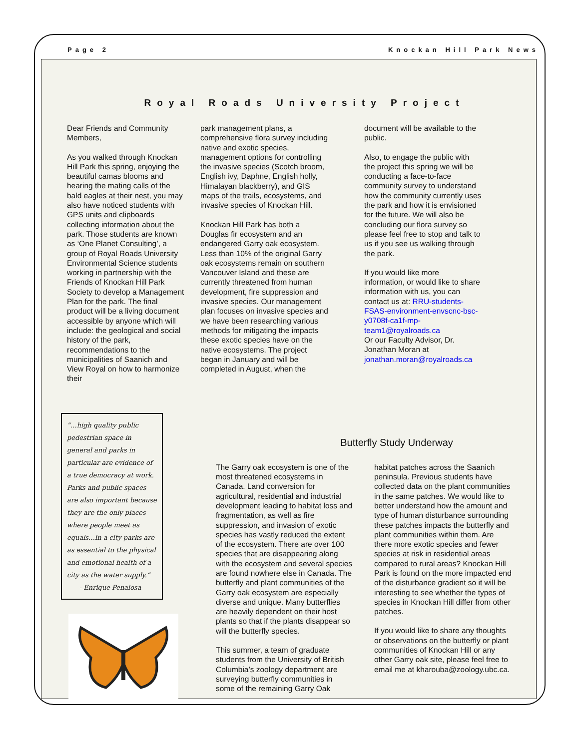Page 2 Knockan Hill Park News
Royal Roads University Project
Dear Friends and Community Members,
As you walked through Knockan Hill Park this spring, enjoying the beautiful camas blooms and hearing the mating calls of the bald eagles at their nest, you may also have noticed students with GPS units and clipboards collecting information about the park. Those students are known as ‘One Planet Consulting’, a group of Royal Roads University Environmental Science students working in partnership with the Friends of Knockan Hill Park Society to develop a Management Plan for the park. The final product will be a living document accessible by anyone which will include: the geological and social history of the park, recommendations to the municipalities of Saanich and View Royal on how to harmonize their
park management plans, a comprehensive flora survey including native and exotic species, management options for controlling the invasive species (Scotch broom, English ivy, Daphne, English holly, Himalayan blackberry), and GIS maps of the trails, ecosystems, and invasive species of Knockan Hill.
Knockan Hill Park has both a Douglas fir ecosystem and an endangered Garry oak ecosystem. Less than 10% of the original Garry oak ecosystems remain on southern Vancouver Island and these are currently threatened from human development, fire suppression and invasive species. Our management plan focuses on invasive species and we have been researching various methods for mitigating the impacts these exotic species have on the native ecosystems. The project began in January and will be completed in August, when the
document will be available to the public.
Also, to engage the public with the project this spring we will be conducting a face-to-face community survey to understand how the community currently uses the park and how it is envisioned for the future. We will also be concluding our flora survey so please feel free to stop and talk to us if you see us walking through the park.
If you would like more information, or would like to share information with us, you can contact us at: RRU-students-FSAS-environment-envscnc-bsc-y0708f-ca1f-mp-team1@royalroads.ca
Or our Faculty Advisor, Dr. Jonathan Moran at
jonathan.moran@royalroads.ca
“…high quality public pedestrian space in general and parks in particular are evidence of a true democracy at work. Parks and public spaces are also important because they are the only places where people meet as equals…in a city parks are as essential to the physical and emotional health of a city as the water supply.”
- Enrique Penalosa
Butterfly Study Underway
The Garry oak ecosystem is one of the most threatened ecosystems in Canada. Land conversion for agricultural, residential and industrial development leading to habitat loss and fragmentation, as well as fire suppression, and invasion of exotic species has vastly reduced the extent of the ecosystem. There are over 100 species that are disappearing along with the ecosystem and several species are found nowhere else in Canada. The butterfly and plant communities of the Garry oak ecosystem are especially diverse and unique. Many butterflies are heavily dependent on their host plants so that if the plants disappear so will the butterfly species.
This summer, a team of graduate students from the University of British Columbia’s zoology department are surveying butterfly communities in some of the remaining Garry Oak
habitat patches across the Saanich peninsula. Previous students have collected data on the plant communities in the same patches. We would like to better understand how the amount and type of human disturbance surrounding these patches impacts the butterfly and plant communities within them. Are there more exotic species and fewer species at risk in residential areas compared to rural areas? Knockan Hill Park is found on the more impacted end of the disturbance gradient so it will be interesting to see whether the types of species in Knockan Hill differ from other patches.
If you would like to share any thoughts or observations on the butterfly or plant communities of Knockan Hill or any other Garry oak site, please feel free to email me at kharouba@zoology.ubc.ca.